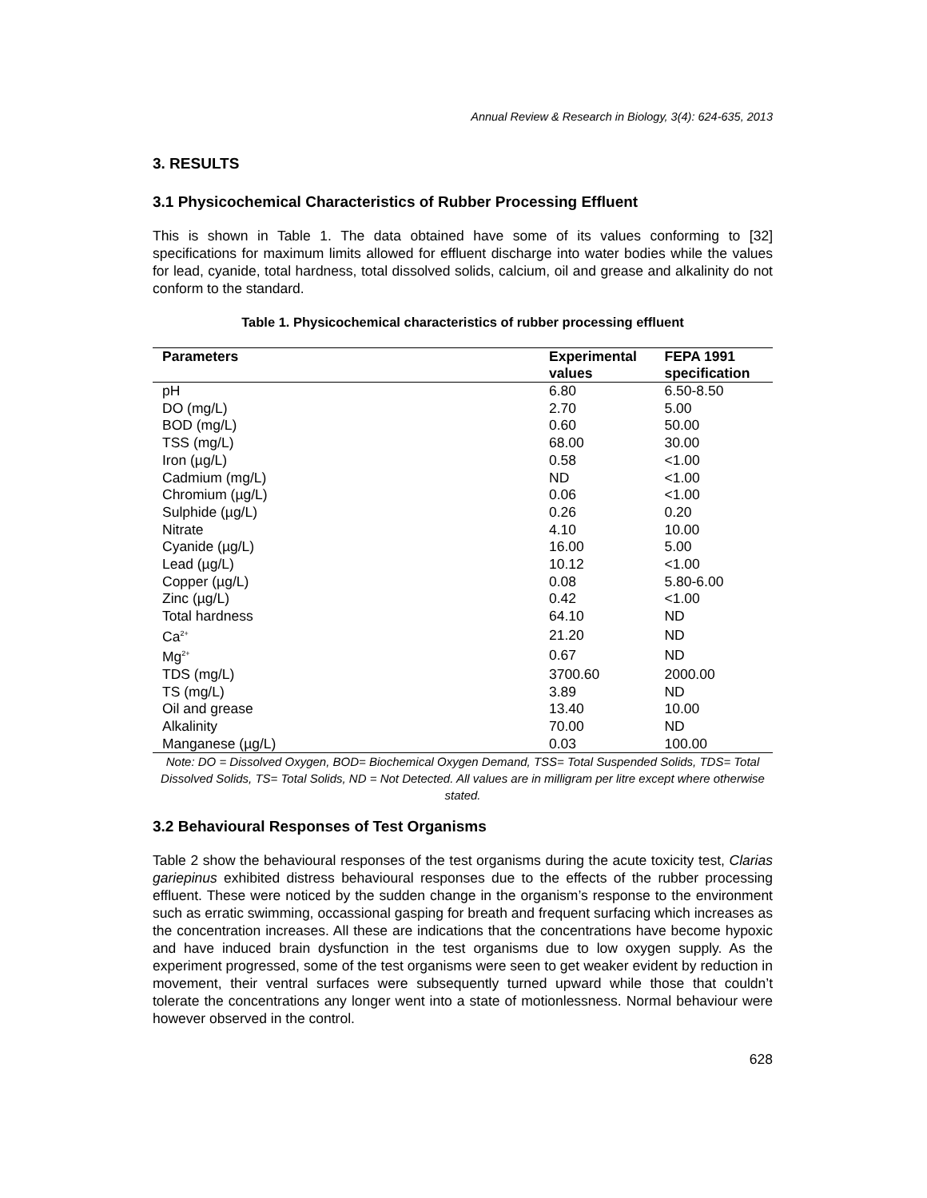Annual Review & Research in Biology, 3(4): 624-635, 2013
3. RESULTS
3.1 Physicochemical Characteristics of Rubber Processing Effluent
This is shown in Table 1. The data obtained have some of its values conforming to [32] specifications for maximum limits allowed for effluent discharge into water bodies while the values for lead, cyanide, total hardness, total dissolved solids, calcium, oil and grease and alkalinity do not conform to the standard.
Table 1. Physicochemical characteristics of rubber processing effluent
| Parameters | Experimental values | FEPA 1991 specification |
| --- | --- | --- |
| pH | 6.80 | 6.50-8.50 |
| DO (mg/L) | 2.70 | 5.00 |
| BOD (mg/L) | 0.60 | 50.00 |
| TSS (mg/L) | 68.00 | 30.00 |
| Iron (µg/L) | 0.58 | <1.00 |
| Cadmium (mg/L) | ND | <1.00 |
| Chromium (µg/L) | 0.06 | <1.00 |
| Sulphide (µg/L) | 0.26 | 0.20 |
| Nitrate | 4.10 | 10.00 |
| Cyanide (µg/L) | 16.00 | 5.00 |
| Lead (µg/L) | 10.12 | <1.00 |
| Copper (µg/L) | 0.08 | 5.80-6.00 |
| Zinc (µg/L) | 0.42 | <1.00 |
| Total hardness | 64.10 | ND |
| Ca<sup>2+</sup> | 21.20 | ND |
| Mg<sup>2+</sup> | 0.67 | ND |
| TDS (mg/L) | 3700.60 | 2000.00 |
| TS (mg/L) | 3.89 | ND |
| Oil and grease | 13.40 | 10.00 |
| Alkalinity | 70.00 | ND |
| Manganese (µg/L) | 0.03 | 100.00 |
Note: DO = Dissolved Oxygen, BOD= Biochemical Oxygen Demand, TSS= Total Suspended Solids, TDS= Total Dissolved Solids, TS= Total Solids, ND = Not Detected. All values are in milligram per litre except where otherwise stated.
3.2 Behavioural Responses of Test Organisms
Table 2 show the behavioural responses of the test organisms during the acute toxicity test, Clarias gariepinus exhibited distress behavioural responses due to the effects of the rubber processing effluent. These were noticed by the sudden change in the organism’s response to the environment such as erratic swimming, occassional gasping for breath and frequent surfacing which increases as the concentration increases. All these are indications that the concentrations have become hypoxic and have induced brain dysfunction in the test organisms due to low oxygen supply. As the experiment progressed, some of the test organisms were seen to get weaker evident by reduction in movement, their ventral surfaces were subsequently turned upward while those that couldn’t tolerate the concentrations any longer went into a state of motionlessness. Normal behaviour were however observed in the control.
628